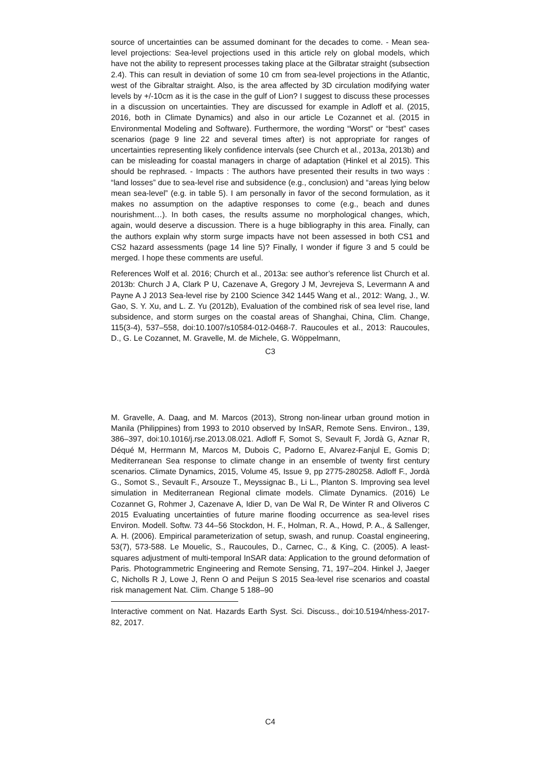source of uncertainties can be assumed dominant for the decades to come. - Mean sea-level projections: Sea-level projections used in this article rely on global models, which have not the ability to represent processes taking place at the Gilbratar straight (subsection 2.4). This can result in deviation of some 10 cm from sea-level projections in the Atlantic, west of the Gibraltar straight. Also, is the area affected by 3D circulation modifying water levels by +/-10cm as it is the case in the gulf of Lion? I suggest to discuss these processes in a discussion on uncertainties. They are discussed for example in Adloff et al. (2015, 2016, both in Climate Dynamics) and also in our article Le Cozannet et al. (2015 in Environmental Modeling and Software). Furthermore, the wording “Worst” or “best” cases scenarios (page 9 line 22 and several times after) is not appropriate for ranges of uncertainties representing likely confidence intervals (see Church et al., 2013a, 2013b) and can be misleading for coastal managers in charge of adaptation (Hinkel et al 2015). This should be rephrased. - Impacts : The authors have presented their results in two ways : “land losses” due to sea-level rise and subsidence (e.g., conclusion) and “areas lying below mean sea-level” (e.g. in table 5). I am personally in favor of the second formulation, as it makes no assumption on the adaptive responses to come (e.g., beach and dunes nourishment…). In both cases, the results assume no morphological changes, which, again, would deserve a discussion. There is a huge bibliography in this area. Finally, can the authors explain why storm surge impacts have not been assessed in both CS1 and CS2 hazard assessments (page 14 line 5)? Finally, I wonder if figure 3 and 5 could be merged. I hope these comments are useful.
References Wolf et al. 2016; Church et al., 2013a: see author’s reference list Church et al. 2013b: Church J A, Clark P U, Cazenave A, Gregory J M, Jevrejeva S, Levermann A and Payne A J 2013 Sea-level rise by 2100 Science 342 1445 Wang et al., 2012: Wang, J., W. Gao, S. Y. Xu, and L. Z. Yu (2012b), Evaluation of the combined risk of sea level rise, land subsidence, and storm surges on the coastal areas of Shanghai, China, Clim. Change, 115(3-4), 537–558, doi:10.1007/s10584-012-0468-7. Raucoules et al., 2013: Raucoules, D., G. Le Cozannet, M. Gravelle, M. de Michele, G. Wöppelmann,
C3
M. Gravelle, A. Daag, and M. Marcos (2013), Strong non-linear urban ground motion in Manila (Philippines) from 1993 to 2010 observed by InSAR, Remote Sens. Environ., 139, 386–397, doi:10.1016/j.rse.2013.08.021. Adloff F, Somot S, Sevault F, Jordà G, Aznar R, Déqué M, Herrmann M, Marcos M, Dubois C, Padorno E, Alvarez-Fanjul E, Gomis D; Mediterranean Sea response to climate change in an ensemble of twenty first century scenarios. Climate Dynamics, 2015, Volume 45, Issue 9, pp 2775-280258. Adloff F., Jordà G., Somot S., Sevault F., Arsouze T., Meyssignac B., Li L., Planton S. Improving sea level simulation in Mediterranean Regional climate models. Climate Dynamics. (2016) Le Cozannet G, Rohmer J, Cazenave A, Idier D, van De Wal R, De Winter R and Oliveros C 2015 Evaluating uncertainties of future marine flooding occurrence as sea-level rises Environ. Modell. Softw. 73 44–56 Stockdon, H. F., Holman, R. A., Howd, P. A., & Sallenger, A. H. (2006). Empirical parameterization of setup, swash, and runup. Coastal engineering, 53(7), 573-588. Le Mouelic, S., Raucoules, D., Carnec, C., & King, C. (2005). A least-squares adjustment of multi-temporal InSAR data: Application to the ground deformation of Paris. Photogrammetric Engineering and Remote Sensing, 71, 197–204. Hinkel J, Jaeger C, Nicholls R J, Lowe J, Renn O and Peijun S 2015 Sea-level rise scenarios and coastal risk management Nat. Clim. Change 5 188–90
Interactive comment on Nat. Hazards Earth Syst. Sci. Discuss., doi:10.5194/nhess-2017-82, 2017.
C4